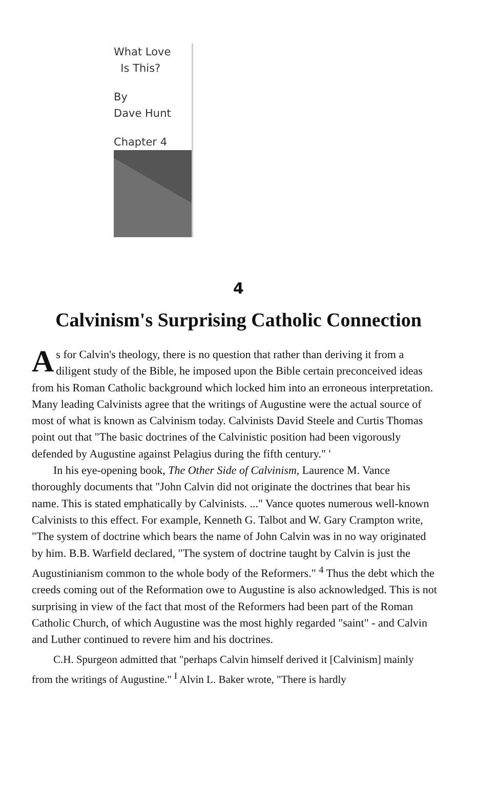What Love
Is This?
By
Dave Hunt
Chapter 4
4
Calvinism's Surprising Catholic Connection
As for Calvin's theology, there is no question that rather than deriving it from a diligent study of the Bible, he imposed upon the Bible certain preconceived ideas from his Roman Catholic background which locked him into an erroneous interpretation. Many leading Calvinists agree that the writings of Augustine were the actual source of most of what is known as Calvinism today. Calvinists David Steele and Curtis Thomas point out that "The basic doctrines of the Calvinistic position had been vigorously defended by Augustine against Pelagius during the fifth century." '
In his eye-opening book, The Other Side of Calvinism, Laurence M. Vance thoroughly documents that "John Calvin did not originate the doctrines that bear his name. This is stated emphatically by Calvinists. ..." Vance quotes numerous well-known Calvinists to this effect. For example, Kenneth G. Talbot and W. Gary Crampton write, "The system of doctrine which bears the name of John Calvin was in no way originated by him. B.B. Warfield declared, "The system of doctrine taught by Calvin is just the Augustinianism common to the whole body of the Reformers." <sup>4</sup> Thus the debt which the creeds coming out of the Reformation owe to Augustine is also acknowledged. This is not surprising in view of the fact that most of the Reformers had been part of the Roman Catholic Church, of which Augustine was the most highly regarded "saint" - and Calvin and Luther continued to revere him and his doctrines.
C.H. Spurgeon admitted that "perhaps Calvin himself derived it [Calvinism] mainly from the writings of Augustine." <sup>I</sup> Alvin L. Baker wrote, "There is hardly